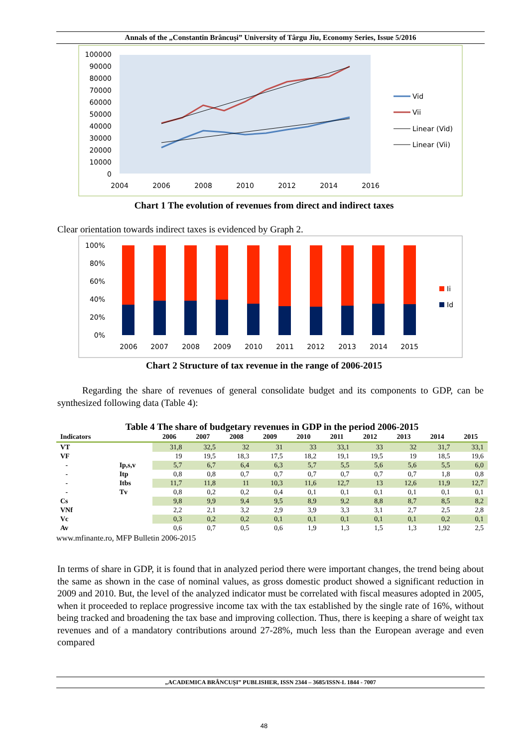Annals of the „Constantin Brâncuşi” University of Târgu Jiu, Economy Series, Issue 5/2016
100000
90000
80000
70000
60000
50000
40000
30000
20000
10000
0
2004
2006
2008
2010
2012
2014
2016
Vid
Vii
Linear (Vid)
Linear (Vii)
Chart 1 The evolution of revenues from direct and indirect taxes
Clear orientation towards indirect taxes is evidenced by Graph 2.
100%
80%
60%
40%
20%
0%
2006
2007
2008
2009
2010
2011
2012
2013
2014
2015
Ii
Id
Chart 2 Structure of tax revenue in the range of 2006-2015
Regarding the share of revenues of general consolidate budget and its components to GDP, can be synthesized following data (Table 4):
Table 4 The share of budgetary revenues in GDP in the period 2006-2015
| Indicators | | 2006 | 2007 | 2008 | 2009 | 2010 | 2011 | 2012 | 2013 | 2014 | 2015 |
| --- | --- | --- | --- | --- | --- | --- | --- | --- | --- | --- | --- |
| VT | | 31,8 | 32,5 | 32 | 31 | 33 | 33,1 | 33 | 32 | 31,7 | 33,1 |
| VF | | 19 | 19,5 | 18,3 | 17,5 | 18,2 | 19,1 | 19,5 | 19 | 18,5 | 19,6 |
| - | Ip,s,v | 5,7 | 6,7 | 6,4 | 6,3 | 5,7 | 5,5 | 5,6 | 5,6 | 5,5 | 6,0 |
| - | Itp | 0,8 | 0,8 | 0,7 | 0,7 | 0,7 | 0,7 | 0,7 | 0,7 | 1,8 | 0,8 |
| - | Itbs | 11,7 | 11,8 | 11 | 10,3 | 11,6 | 12,7 | 13 | 12,6 | 11,9 | 12,7 |
| - | Tv | 0,8 | 0,2 | 0,2 | 0,4 | 0,1 | 0,1 | 0,1 | 0,1 | 0,1 | 0,1 |
| Cs | | 9,8 | 9,9 | 9,4 | 9,5 | 8,9 | 9,2 | 8,8 | 8,7 | 8,5 | 8,2 |
| VNf | | 2,2 | 2,1 | 3,2 | 2,9 | 3,9 | 3,3 | 3,1 | 2,7 | 2,5 | 2,8 |
| Vc | | 0,3 | 0,2 | 0,2 | 0,1 | 0,1 | 0,1 | 0,1 | 0,1 | 0,2 | 0,1 |
| Av | | 0,6 | 0,7 | 0,5 | 0,6 | 1,9 | 1,3 | 1,5 | 1,3 | 1,92 | 2,5 |
www.mfinante.ro, MFP Bulletin 2006-2015
In terms of share in GDP, it is found that in analyzed period there were important changes, the trend being about the same as shown in the case of nominal values, as gross domestic product showed a significant reduction in 2009 and 2010. But, the level of the analyzed indicator must be correlated with fiscal measures adopted in 2005, when it proceeded to replace progressive income tax with the tax established by the single rate of 16%, without being tracked and broadening the tax base and improving collection. Thus, there is keeping a share of weight tax revenues and of a mandatory contributions around 27-28%, much less than the European average and even compared
„ACADEMICA BRÂNCUŞI” PUBLISHER, ISSN 2344 – 3685/ISSN-L 1844 - 7007
48